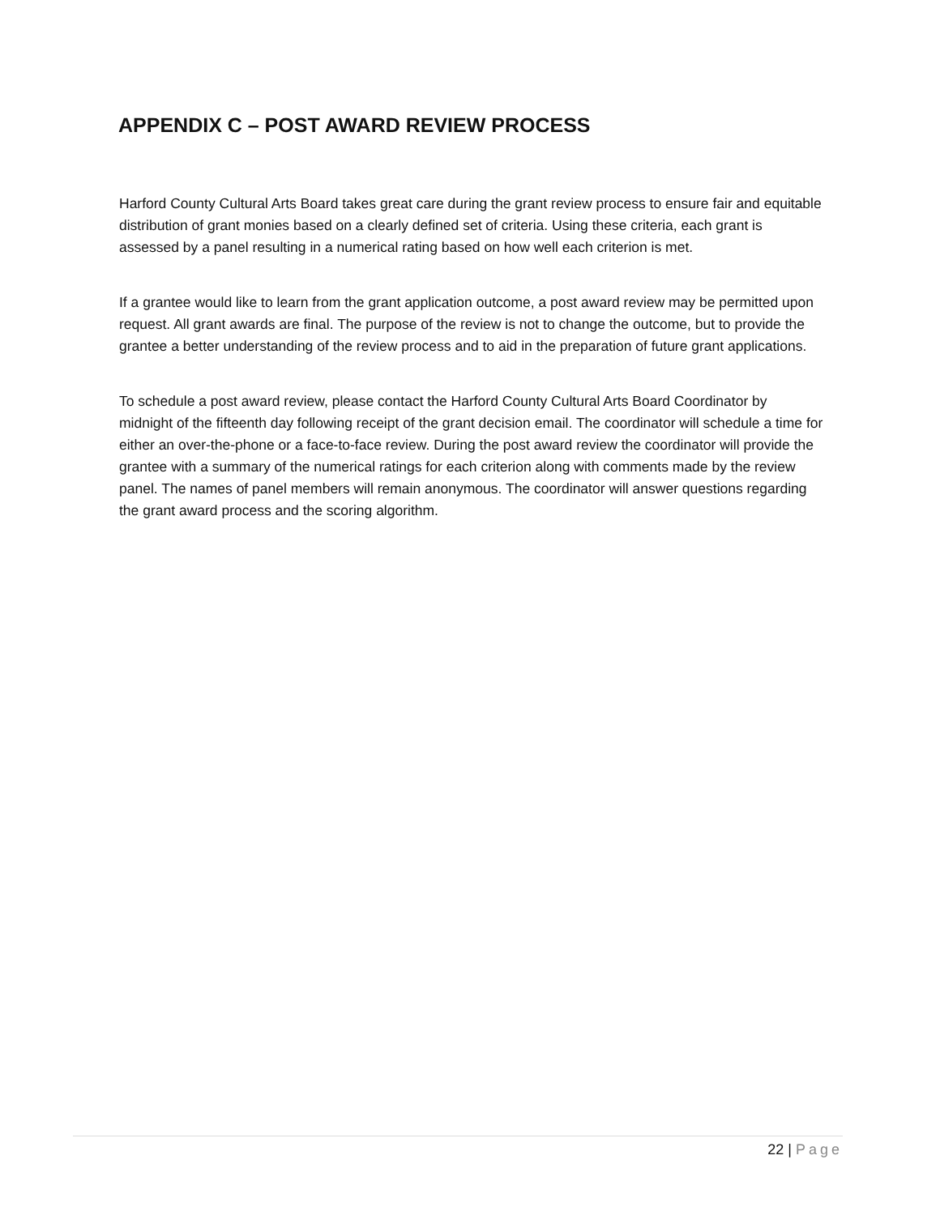APPENDIX C – POST AWARD REVIEW PROCESS
Harford County Cultural Arts Board takes great care during the grant review process to ensure fair and equitable distribution of grant monies based on a clearly defined set of criteria. Using these criteria, each grant is assessed by a panel resulting in a numerical rating based on how well each criterion is met.
If a grantee would like to learn from the grant application outcome, a post award review may be permitted upon request. All grant awards are final. The purpose of the review is not to change the outcome, but to provide the grantee a better understanding of the review process and to aid in the preparation of future grant applications.
To schedule a post award review, please contact the Harford County Cultural Arts Board Coordinator by midnight of the fifteenth day following receipt of the grant decision email. The coordinator will schedule a time for either an over-the-phone or a face-to-face review. During the post award review the coordinator will provide the grantee with a summary of the numerical ratings for each criterion along with comments made by the review panel. The names of panel members will remain anonymous. The coordinator will answer questions regarding the grant award process and the scoring algorithm.
22 | Page